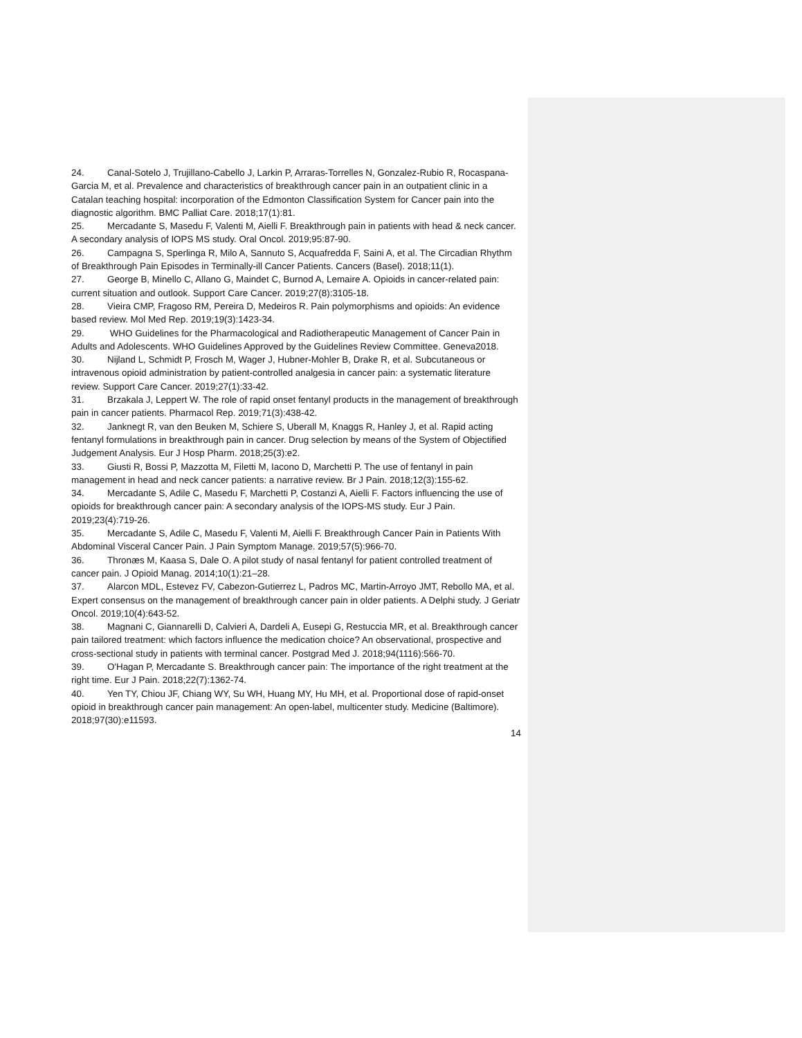24. Canal-Sotelo J, Trujillano-Cabello J, Larkin P, Arraras-Torrelles N, Gonzalez-Rubio R, Rocaspana-Garcia M, et al. Prevalence and characteristics of breakthrough cancer pain in an outpatient clinic in a Catalan teaching hospital: incorporation of the Edmonton Classification System for Cancer pain into the diagnostic algorithm. BMC Palliat Care. 2018;17(1):81.
25. Mercadante S, Masedu F, Valenti M, Aielli F. Breakthrough pain in patients with head & neck cancer. A secondary analysis of IOPS MS study. Oral Oncol. 2019;95:87-90.
26. Campagna S, Sperlinga R, Milo A, Sannuto S, Acquafredda F, Saini A, et al. The Circadian Rhythm of Breakthrough Pain Episodes in Terminally-ill Cancer Patients. Cancers (Basel). 2018;11(1).
27. George B, Minello C, Allano G, Maindet C, Burnod A, Lemaire A. Opioids in cancer-related pain: current situation and outlook. Support Care Cancer. 2019;27(8):3105-18.
28. Vieira CMP, Fragoso RM, Pereira D, Medeiros R. Pain polymorphisms and opioids: An evidence based review. Mol Med Rep. 2019;19(3):1423-34.
29. WHO Guidelines for the Pharmacological and Radiotherapeutic Management of Cancer Pain in Adults and Adolescents. WHO Guidelines Approved by the Guidelines Review Committee. Geneva2018.
30. Nijland L, Schmidt P, Frosch M, Wager J, Hubner-Mohler B, Drake R, et al. Subcutaneous or intravenous opioid administration by patient-controlled analgesia in cancer pain: a systematic literature review. Support Care Cancer. 2019;27(1):33-42.
31. Brzakala J, Leppert W. The role of rapid onset fentanyl products in the management of breakthrough pain in cancer patients. Pharmacol Rep. 2019;71(3):438-42.
32. Janknegt R, van den Beuken M, Schiere S, Uberall M, Knaggs R, Hanley J, et al. Rapid acting fentanyl formulations in breakthrough pain in cancer. Drug selection by means of the System of Objectified Judgement Analysis. Eur J Hosp Pharm. 2018;25(3):e2.
33. Giusti R, Bossi P, Mazzotta M, Filetti M, Iacono D, Marchetti P. The use of fentanyl in pain management in head and neck cancer patients: a narrative review. Br J Pain. 2018;12(3):155-62.
34. Mercadante S, Adile C, Masedu F, Marchetti P, Costanzi A, Aielli F. Factors influencing the use of opioids for breakthrough cancer pain: A secondary analysis of the IOPS-MS study. Eur J Pain. 2019;23(4):719-26.
35. Mercadante S, Adile C, Masedu F, Valenti M, Aielli F. Breakthrough Cancer Pain in Patients With Abdominal Visceral Cancer Pain. J Pain Symptom Manage. 2019;57(5):966-70.
36. Thronæs M, Kaasa S, Dale O. A pilot study of nasal fentanyl for patient controlled treatment of cancer pain. J Opioid Manag. 2014;10(1):21–28.
37. Alarcon MDL, Estevez FV, Cabezon-Gutierrez L, Padros MC, Martin-Arroyo JMT, Rebollo MA, et al. Expert consensus on the management of breakthrough cancer pain in older patients. A Delphi study. J Geriatr Oncol. 2019;10(4):643-52.
38. Magnani C, Giannarelli D, Calvieri A, Dardeli A, Eusepi G, Restuccia MR, et al. Breakthrough cancer pain tailored treatment: which factors influence the medication choice? An observational, prospective and cross-sectional study in patients with terminal cancer. Postgrad Med J. 2018;94(1116):566-70.
39. O'Hagan P, Mercadante S. Breakthrough cancer pain: The importance of the right treatment at the right time. Eur J Pain. 2018;22(7):1362-74.
40. Yen TY, Chiou JF, Chiang WY, Su WH, Huang MY, Hu MH, et al. Proportional dose of rapid-onset opioid in breakthrough cancer pain management: An open-label, multicenter study. Medicine (Baltimore). 2018;97(30):e11593.
14